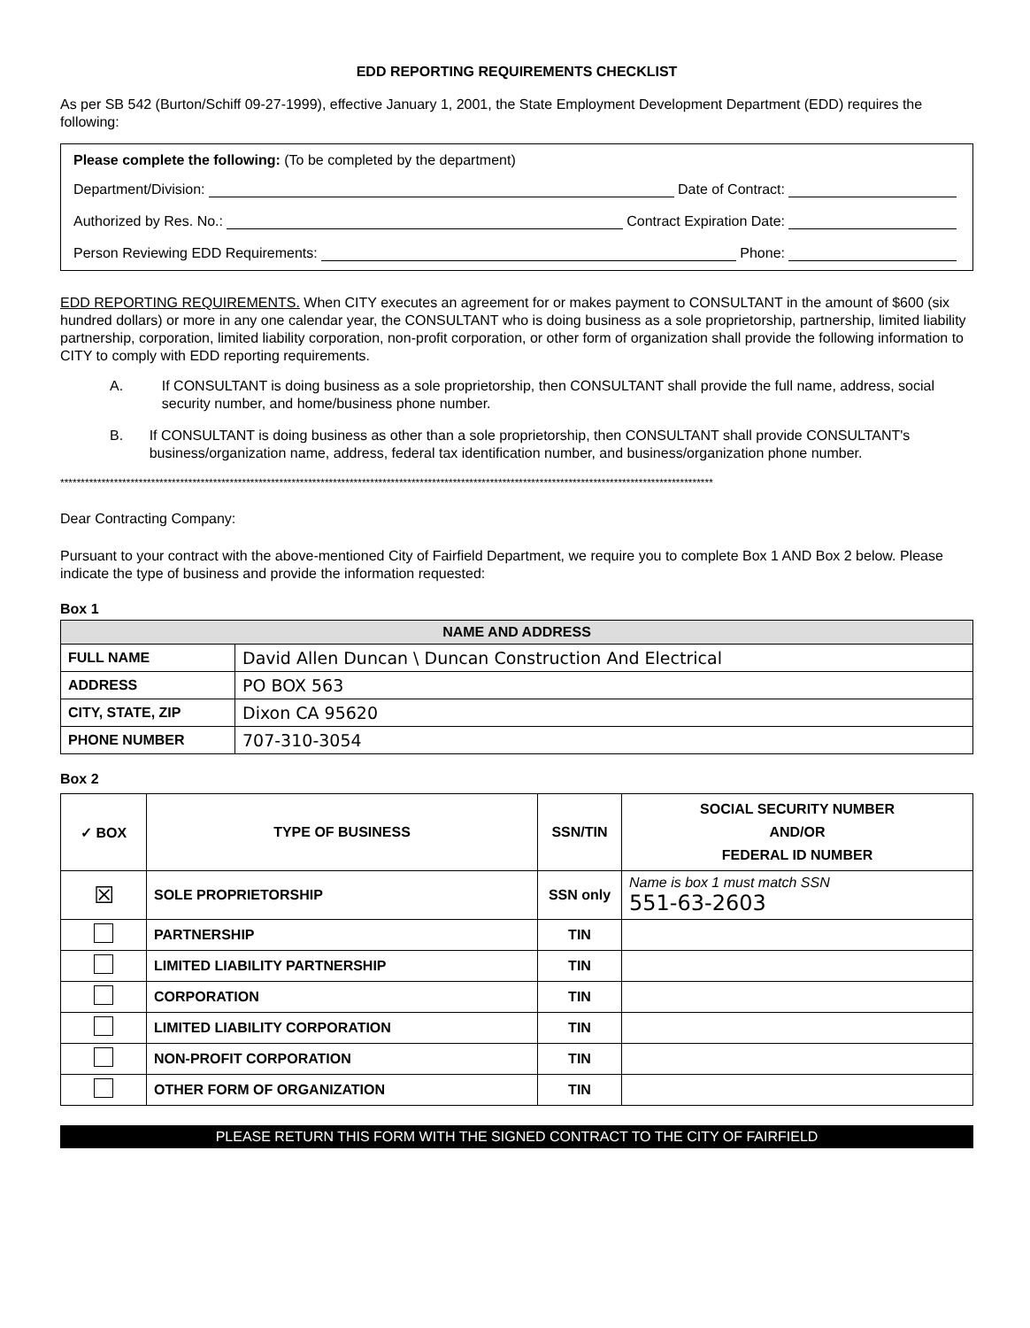EDD REPORTING REQUIREMENTS CHECKLIST
As per SB 542 (Burton/Schiff 09-27-1999), effective January 1, 2001, the State Employment Development Department (EDD) requires the following:
Please complete the following: (To be completed by the department)
Department/Division: Date of Contract:
Authorized by Res. No.: Contract Expiration Date:
Person Reviewing EDD Requirements: Phone:
EDD REPORTING REQUIREMENTS. When CITY executes an agreement for or makes payment to CONSULTANT in the amount of $600 (six hundred dollars) or more in any one calendar year, the CONSULTANT who is doing business as a sole proprietorship, partnership, limited liability partnership, corporation, limited liability corporation, non-profit corporation, or other form of organization shall provide the following information to CITY to comply with EDD reporting requirements.
A. If CONSULTANT is doing business as a sole proprietorship, then CONSULTANT shall provide the full name, address, social security number, and home/business phone number.
B. If CONSULTANT is doing business as other than a sole proprietorship, then CONSULTANT shall provide CONSULTANT's business/organization name, address, federal tax identification number, and business/organization phone number.
**************************************************************************************************************************************************************
Dear Contracting Company:
Pursuant to your contract with the above-mentioned City of Fairfield Department, we require you to complete Box 1 AND Box 2 below. Please indicate the type of business and provide the information requested:
Box 1
| NAME AND ADDRESS | |
| --- | --- |
| FULL NAME | David Allen Duncan \ Duncan Construction And Electrical |
| ADDRESS | PO BOX 563 |
| CITY, STATE, ZIP | Dixon CA 95620 |
| PHONE NUMBER | 707-310-3054 |
Box 2
| ✓ BOX | TYPE OF BUSINESS | SSN/TIN | SOCIAL SECURITY NUMBER AND/OR FEDERAL ID NUMBER |
| --- | --- | --- | --- |
| ☒ | SOLE PROPRIETORSHIP | SSN only | Name is box 1 must match SSN 551-63-2603 |
| | PARTNERSHIP | TIN | |
| | LIMITED LIABILITY PARTNERSHIP | TIN | |
| | CORPORATION | TIN | |
| | LIMITED LIABILITY CORPORATION | TIN | |
| | NON-PROFIT CORPORATION | TIN | |
| | OTHER FORM OF ORGANIZATION | TIN | |
PLEASE RETURN THIS FORM WITH THE SIGNED CONTRACT TO THE CITY OF FAIRFIELD